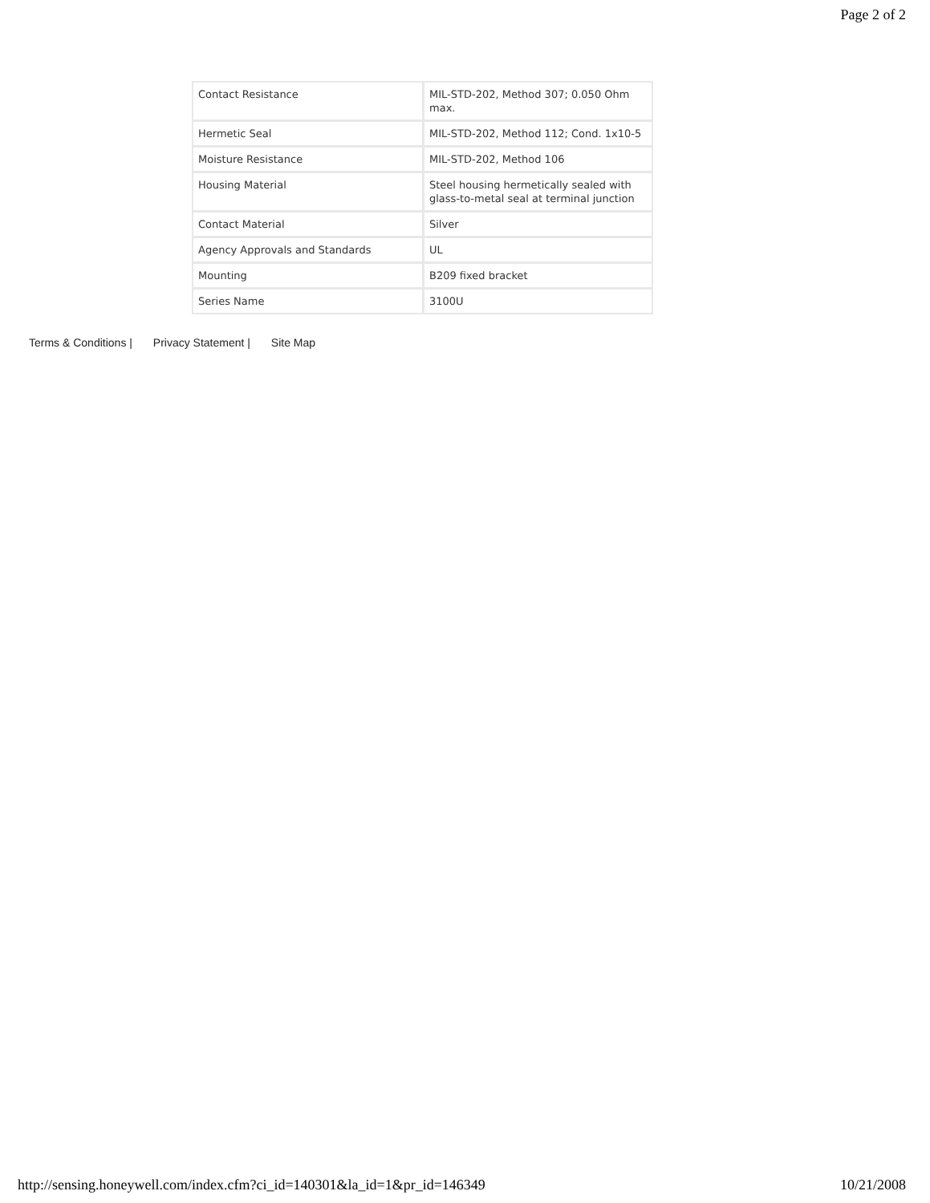Page 2 of 2
| Contact Resistance | MIL-STD-202, Method 307; 0.050 Ohm max. |
| Hermetic Seal | MIL-STD-202, Method 112; Cond. 1x10-5 |
| Moisture Resistance | MIL-STD-202, Method 106 |
| Housing Material | Steel housing hermetically sealed with glass-to-metal seal at terminal junction |
| Contact Material | Silver |
| Agency Approvals and Standards | UL |
| Mounting | B209 fixed bracket |
| Series Name | 3100U |
Terms & Conditions | Privacy Statement | Site Map
http://sensing.honeywell.com/index.cfm?ci_id=140301&la_id=1&pr_id=146349 10/21/2008